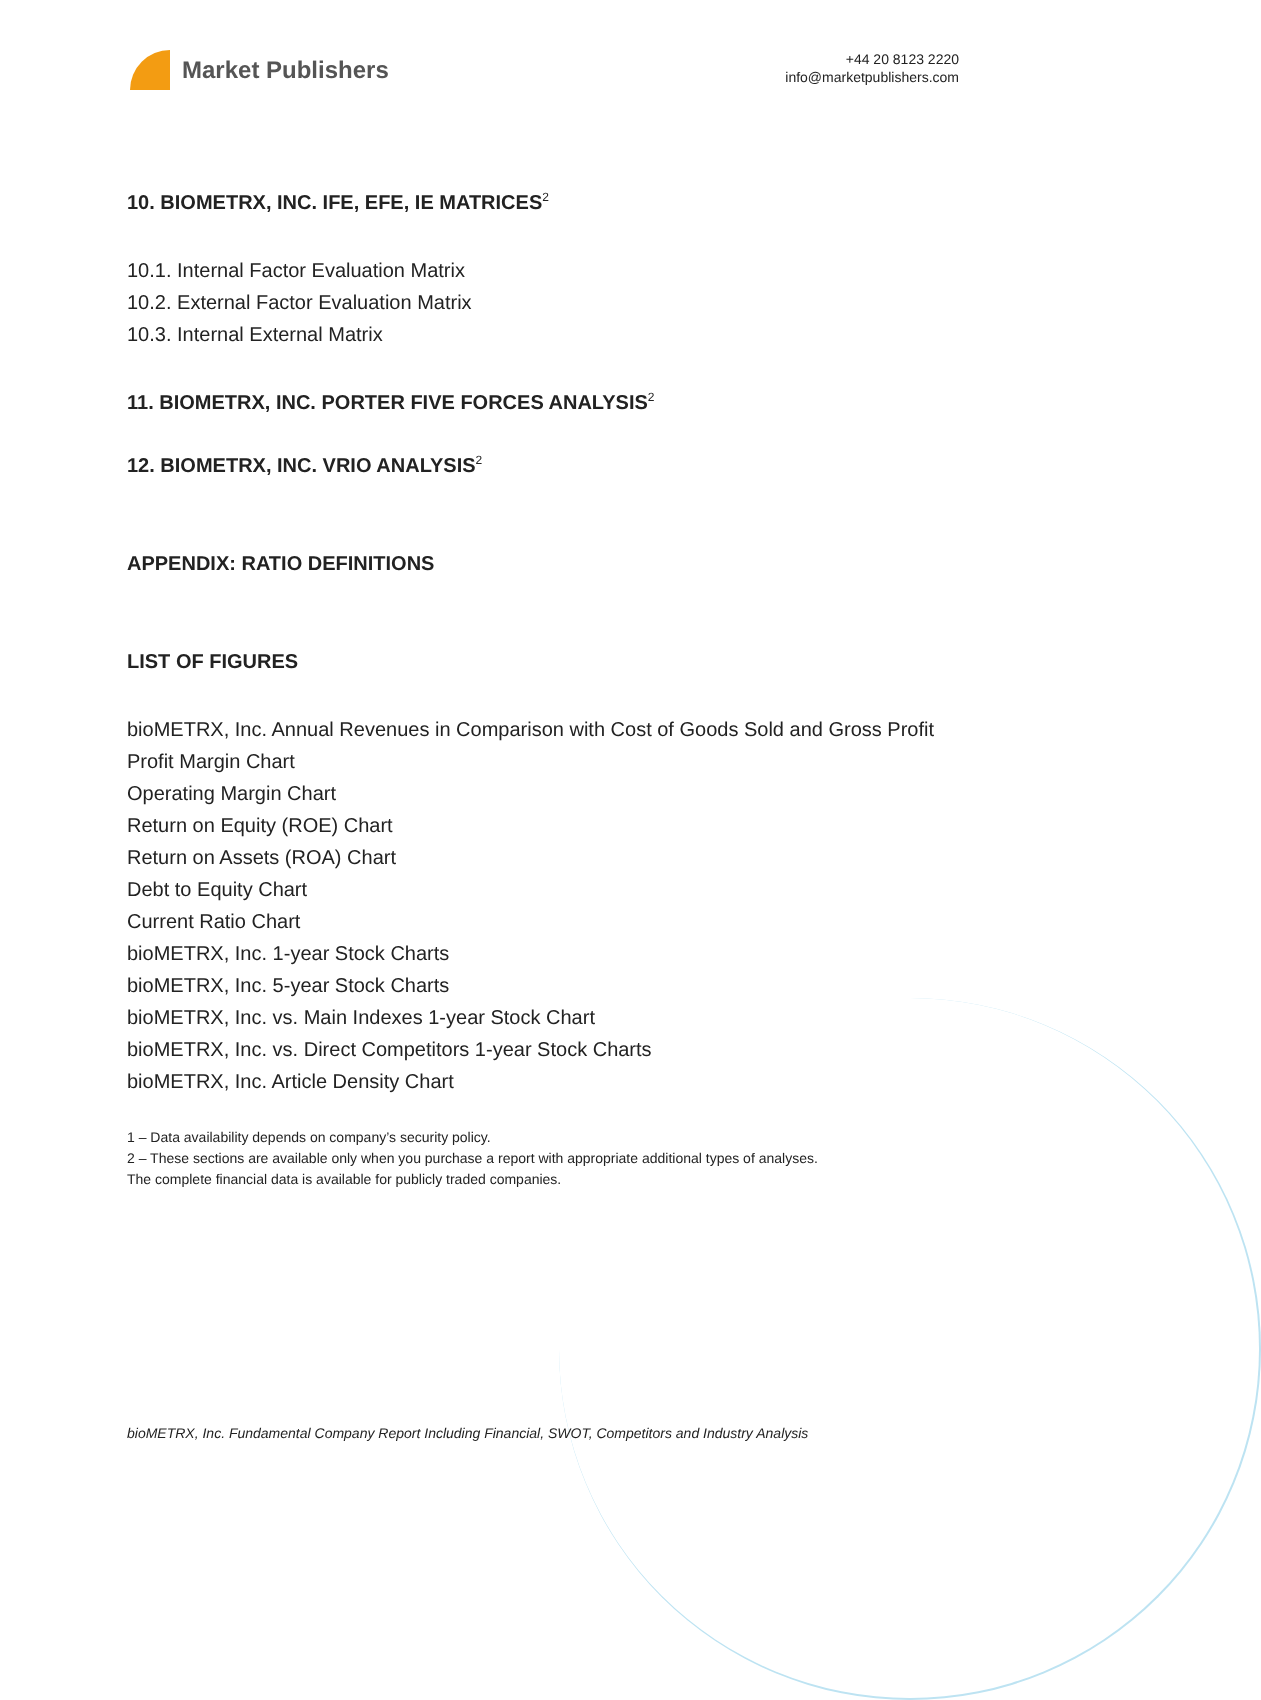Market Publishers
+44 20 8123 2220
info@marketpublishers.com
10. BIOMETRX, INC. IFE, EFE, IE MATRICES<sup>2</sup>
10.1. Internal Factor Evaluation Matrix
10.2. External Factor Evaluation Matrix
10.3. Internal External Matrix
11. BIOMETRX, INC. PORTER FIVE FORCES ANALYSIS<sup>2</sup>
12. BIOMETRX, INC. VRIO ANALYSIS<sup>2</sup>
APPENDIX: RATIO DEFINITIONS
LIST OF FIGURES
bioMETRX, Inc. Annual Revenues in Comparison with Cost of Goods Sold and Gross Profit
Profit Margin Chart
Operating Margin Chart
Return on Equity (ROE) Chart
Return on Assets (ROA) Chart
Debt to Equity Chart
Current Ratio Chart
bioMETRX, Inc. 1-year Stock Charts
bioMETRX, Inc. 5-year Stock Charts
bioMETRX, Inc. vs. Main Indexes 1-year Stock Chart
bioMETRX, Inc. vs. Direct Competitors 1-year Stock Charts
bioMETRX, Inc. Article Density Chart
1 – Data availability depends on company’s security policy.
2 – These sections are available only when you purchase a report with appropriate additional types of analyses.
The complete financial data is available for publicly traded companies.
bioMETRX, Inc. Fundamental Company Report Including Financial, SWOT, Competitors and Industry Analysis